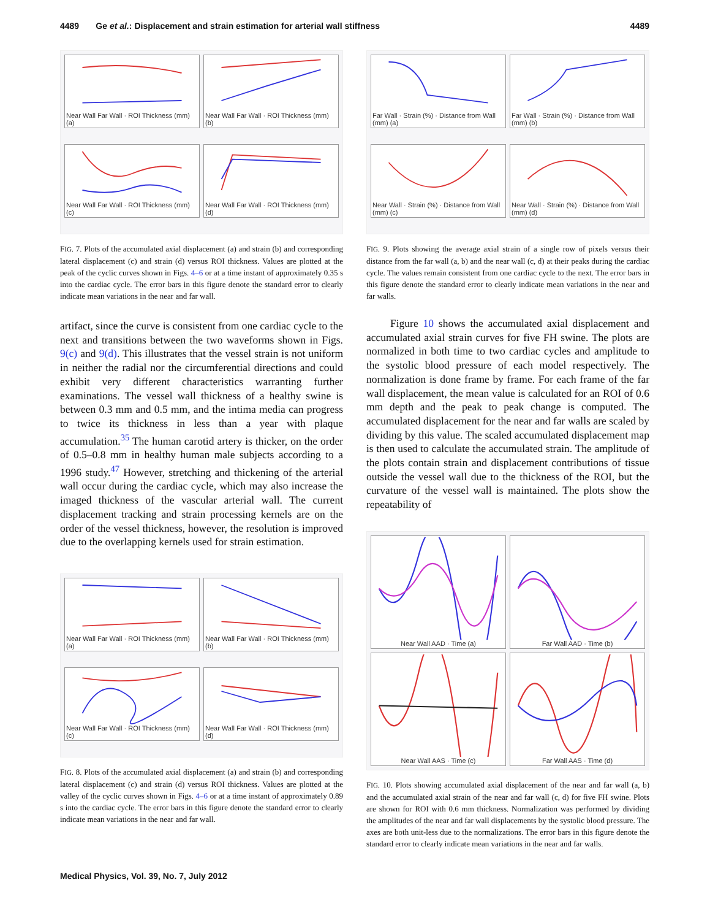4489 Ge et al.: Displacement and strain estimation for arterial wall stiffness 4489
Near Wall Far Wall · ROI Thickness (mm) (a)
Near Wall Far Wall · ROI Thickness (mm) (b)
Near Wall Far Wall · ROI Thickness (mm) (c)
Near Wall Far Wall · ROI Thickness (mm) (d)
FIG. 7. Plots of the accumulated axial displacement (a) and strain (b) and corresponding lateral displacement (c) and strain (d) versus ROI thickness. Values are plotted at the peak of the cyclic curves shown in Figs. 4–6 or at a time instant of approximately 0.35 s into the cardiac cycle. The error bars in this figure denote the standard error to clearly indicate mean variations in the near and far wall.
artifact, since the curve is consistent from one cardiac cycle to the next and transitions between the two waveforms shown in Figs. 9(c) and 9(d). This illustrates that the vessel strain is not uniform in neither the radial nor the circumferential directions and could exhibit very different characteristics warranting further examinations. The vessel wall thickness of a healthy swine is between 0.3 mm and 0.5 mm, and the intima media can progress to twice its thickness in less than a year with plaque accumulation.<sup>35</sup> The human carotid artery is thicker, on the order of 0.5–0.8 mm in healthy human male subjects according to a 1996 study.<sup>47</sup> However, stretching and thickening of the arterial wall occur during the cardiac cycle, which may also increase the imaged thickness of the vascular arterial wall. The current displacement tracking and strain processing kernels are on the order of the vessel thickness, however, the resolution is improved due to the overlapping kernels used for strain estimation.
Near Wall Far Wall · ROI Thickness (mm) (a)
Near Wall Far Wall · ROI Thickness (mm) (b)
Near Wall Far Wall · ROI Thickness (mm) (c)
Near Wall Far Wall · ROI Thickness (mm) (d)
FIG. 8. Plots of the accumulated axial displacement (a) and strain (b) and corresponding lateral displacement (c) and strain (d) versus ROI thickness. Values are plotted at the valley of the cyclic curves shown in Figs. 4–6 or at a time instant of approximately 0.89 s into the cardiac cycle. The error bars in this figure denote the standard error to clearly indicate mean variations in the near and far wall.
Far Wall · Strain (%) · Distance from Wall (mm) (a)
Far Wall · Strain (%) · Distance from Wall (mm) (b)
Near Wall · Strain (%) · Distance from Wall (mm) (c)
Near Wall · Strain (%) · Distance from Wall (mm) (d)
FIG. 9. Plots showing the average axial strain of a single row of pixels versus their distance from the far wall (a, b) and the near wall (c, d) at their peaks during the cardiac cycle. The values remain consistent from one cardiac cycle to the next. The error bars in this figure denote the standard error to clearly indicate mean variations in the near and far walls.
Figure 10 shows the accumulated axial displacement and accumulated axial strain curves for five FH swine. The plots are normalized in both time to two cardiac cycles and amplitude to the systolic blood pressure of each model respectively. The normalization is done frame by frame. For each frame of the far wall displacement, the mean value is calculated for an ROI of 0.6 mm depth and the peak to peak change is computed. The accumulated displacement for the near and far walls are scaled by dividing by this value. The scaled accumulated displacement map is then used to calculate the accumulated strain. The amplitude of the plots contain strain and displacement contributions of tissue outside the vessel wall due to the thickness of the ROI, but the curvature of the vessel wall is maintained. The plots show the repeatability of
Near Wall AAD · Time (a)
Far Wall AAD · Time (b)
Near Wall AAS · Time (c)
Far Wall AAS · Time (d)
FIG. 10. Plots showing accumulated axial displacement of the near and far wall (a, b) and the accumulated axial strain of the near and far wall (c, d) for five FH swine. Plots are shown for ROI with 0.6 mm thickness. Normalization was performed by dividing the amplitudes of the near and far wall displacements by the systolic blood pressure. The axes are both unit-less due to the normalizations. The error bars in this figure denote the standard error to clearly indicate mean variations in the near and far walls.
Medical Physics, Vol. 39, No. 7, July 2012